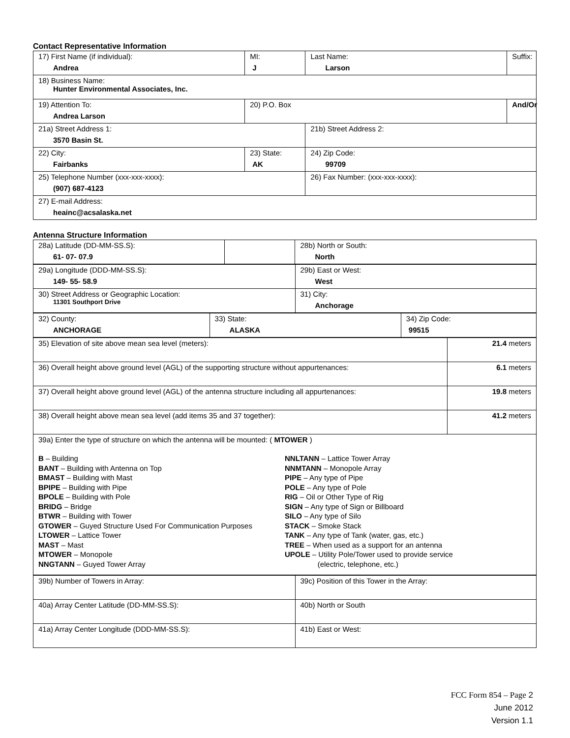Contact Representative Information
| 17) First Name (if individual): Andrea | MI: J | Last Name: Larson | Suffix: |
| 18) Business Name: Hunter Environmental Associates, Inc. | | | |
| 19) Attention To: Andrea Larson | 20) P.O. Box | | And/Or |
| 21a) Street Address 1: 3570 Basin St. | | 21b) Street Address 2: | |
| 22) City: Fairbanks | 23) State: AK | 24) Zip Code: 99709 | |
| 25) Telephone Number (xxx-xxx-xxxx): (907) 687-4123 | | 26) Fax Number: (xxx-xxx-xxxx): | |
| 27) E-mail Address: heainc@acsalaska.net | | | |
Antenna Structure Information
| 28a) Latitude (DD-MM-SS.S): 61- 07- 07.9 | | 28b) North or South: North |
| 29a) Longitude (DDD-MM-SS.S): 149- 55- 58.9 | 29b) East or West: West |
| 30) Street Address or Geographic Location: 11301 Southport Drive | 31) City: Anchorage |
| 32) County: ANCHORAGE | 33) State: ALASKA | 34) Zip Code: 99515 |
| 35) Elevation of site above mean sea level (meters): | 21.4 meters |
| 36) Overall height above ground level (AGL) of the supporting structure without appurtenances: | 6.1 meters |
| 37) Overall height above ground level (AGL) of the antenna structure including all appurtenances: | 19.8 meters |
| 38) Overall height above mean sea level (add items 35 and 37 together): | 41.2 meters |
| 39a) Enter the type of structure on which the antenna will be mounted: ( MTOWER ) B – Building BANT – Building with Antenna on Top BMAST – Building with Mast BPIPE – Building with Pipe BPOLE – Building with Pole BRIDG – Bridge BTWR – Building with Tower GTOWER – Guyed Structure Used For Communication Purposes LTOWER – Lattice Tower MAST – Mast MTOWER – Monopole NNGTANN – Guyed Tower Array NNLTANN – Lattice Tower Array NNMTANN – Monopole Array PIPE – Any type of Pipe POLE – Any type of Pole RIG – Oil or Other Type of Rig SIGN – Any type of Sign or Billboard SILO – Any type of Silo STACK – Smoke Stack TANK – Any type of Tank (water, gas, etc.) TREE – When used as a support for an antenna UPOLE – Utility Pole/Tower used to provide service (electric, telephone, etc.) | |
| 39b) Number of Towers in Array: | 39c) Position of this Tower in the Array: |
| 40a) Array Center Latitude (DD-MM-SS.S): | 40b) North or South |
| 41a) Array Center Longitude (DDD-MM-SS.S): | 41b) East or West: |
FCC Form 854 – Page 2
June 2012
Version 1.1